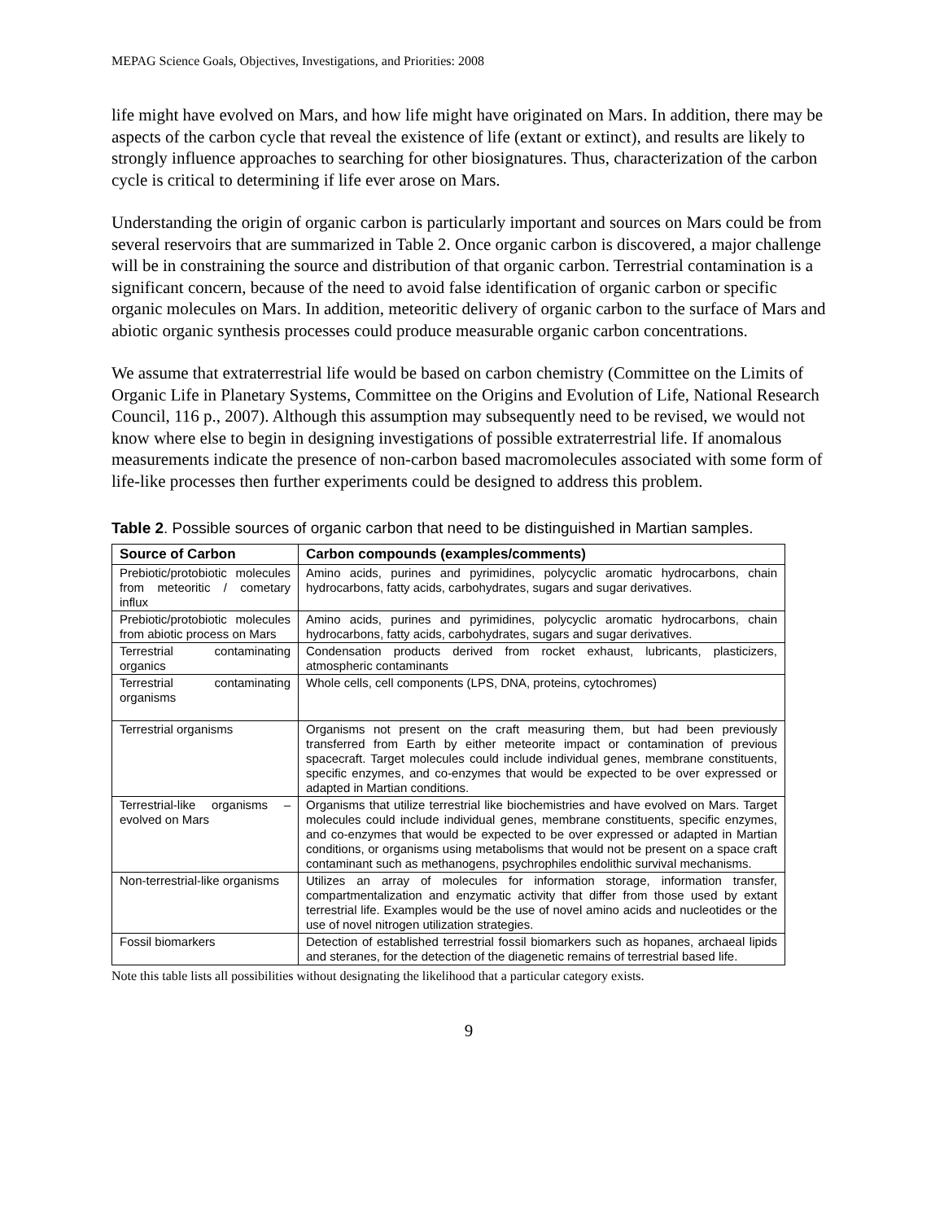MEPAG Science Goals, Objectives, Investigations, and Priorities: 2008
life might have evolved on Mars, and how life might have originated on Mars. In addition, there may be aspects of the carbon cycle that reveal the existence of life (extant or extinct), and results are likely to strongly influence approaches to searching for other biosignatures. Thus, characterization of the carbon cycle is critical to determining if life ever arose on Mars.
Understanding the origin of organic carbon is particularly important and sources on Mars could be from several reservoirs that are summarized in Table 2. Once organic carbon is discovered, a major challenge will be in constraining the source and distribution of that organic carbon. Terrestrial contamination is a significant concern, because of the need to avoid false identification of organic carbon or specific organic molecules on Mars. In addition, meteoritic delivery of organic carbon to the surface of Mars and abiotic organic synthesis processes could produce measurable organic carbon concentrations.
We assume that extraterrestrial life would be based on carbon chemistry (Committee on the Limits of Organic Life in Planetary Systems, Committee on the Origins and Evolution of Life, National Research Council, 116 p., 2007). Although this assumption may subsequently need to be revised, we would not know where else to begin in designing investigations of possible extraterrestrial life. If anomalous measurements indicate the presence of non-carbon based macromolecules associated with some form of life-like processes then further experiments could be designed to address this problem.
Table 2. Possible sources of organic carbon that need to be distinguished in Martian samples.
| Source of Carbon | Carbon compounds (examples/comments) |
| --- | --- |
| Prebiotic/protobiotic molecules from meteoritic / cometary influx | Amino acids, purines and pyrimidines, polycyclic aromatic hydrocarbons, chain hydrocarbons, fatty acids, carbohydrates, sugars and sugar derivatives. |
| Prebiotic/protobiotic molecules from abiotic process on Mars | Amino acids, purines and pyrimidines, polycyclic aromatic hydrocarbons, chain hydrocarbons, fatty acids, carbohydrates, sugars and sugar derivatives. |
| Terrestrial contaminating organics | Condensation products derived from rocket exhaust, lubricants, plasticizers, atmospheric contaminants |
| Terrestrial contaminating organisms | Whole cells, cell components (LPS, DNA, proteins, cytochromes) |
| Terrestrial organisms | Organisms not present on the craft measuring them, but had been previously transferred from Earth by either meteorite impact or contamination of previous spacecraft. Target molecules could include individual genes, membrane constituents, specific enzymes, and co-enzymes that would be expected to be over expressed or adapted in Martian conditions. |
| Terrestrial-like organisms – evolved on Mars | Organisms that utilize terrestrial like biochemistries and have evolved on Mars. Target molecules could include individual genes, membrane constituents, specific enzymes, and co-enzymes that would be expected to be over expressed or adapted in Martian conditions, or organisms using metabolisms that would not be present on a space craft contaminant such as methanogens, psychrophiles endolithic survival mechanisms. |
| Non-terrestrial-like organisms | Utilizes an array of molecules for information storage, information transfer, compartmentalization and enzymatic activity that differ from those used by extant terrestrial life. Examples would be the use of novel amino acids and nucleotides or the use of novel nitrogen utilization strategies. |
| Fossil biomarkers | Detection of established terrestrial fossil biomarkers such as hopanes, archaeal lipids and steranes, for the detection of the diagenetic remains of terrestrial based life. |
Note this table lists all possibilities without designating the likelihood that a particular category exists.
9